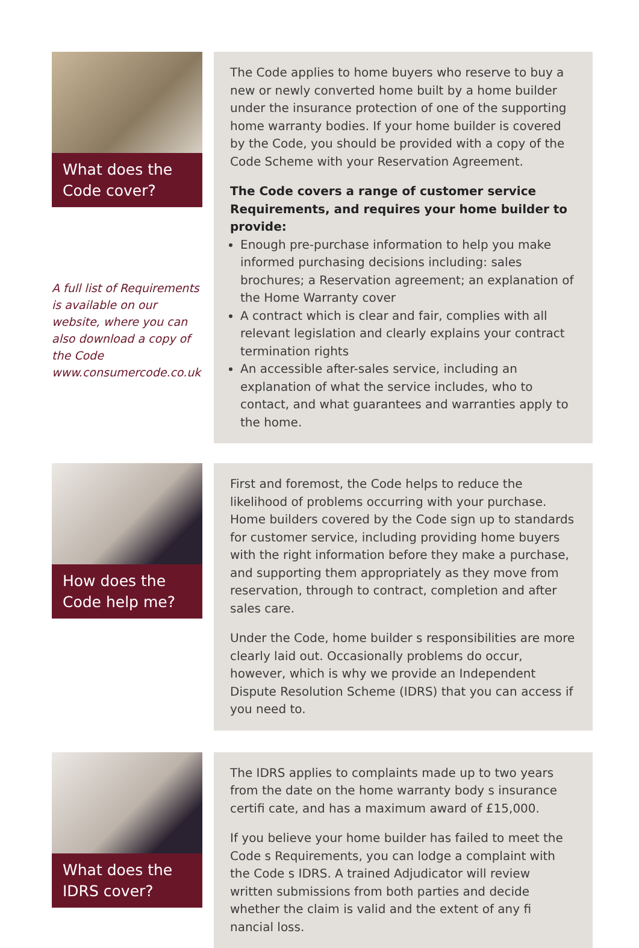What does the
Code cover?
A full list of Requirements is available on our website, where you can also download a copy of the Code www.consumercode.co.uk
The Code applies to home buyers who reserve to buy a new or newly converted home built by a home builder under the insurance protection of one of the supporting home warranty bodies. If your home builder is covered by the Code, you should be provided with a copy of the Code Scheme with your Reservation Agreement.
The Code covers a range of customer service Requirements, and requires your home builder to provide:
Enough pre-purchase information to help you make informed purchasing decisions including: sales brochures; a Reservation agreement; an explanation of the Home Warranty cover
A contract which is clear and fair, complies with all relevant legislation and clearly explains your contract termination rights
An accessible after-sales service, including an explanation of what the service includes, who to contact, and what guarantees and warranties apply to the home.
How does the
Code help me?
First and foremost, the Code helps to reduce the likelihood of problems occurring with your purchase. Home builders covered by the Code sign up to standards for customer service, including providing home buyers with the right information before they make a purchase, and supporting them appropriately as they move from reservation, through to contract, completion and after sales care.
Under the Code, home builder s responsibilities are more clearly laid out. Occasionally problems do occur, however, which is why we provide an Independent Dispute Resolution Scheme (IDRS) that you can access if you need to.
What does the
IDRS cover?
The IDRS applies to complaints made up to two years from the date on the home warranty body s insurance certifi cate, and has a maximum award of £15,000.
If you believe your home builder has failed to meet the Code s Requirements, you can lodge a complaint with the Code s IDRS. A trained Adjudicator will review written submissions from both parties and decide whether the claim is valid and the extent of any fi nancial loss.